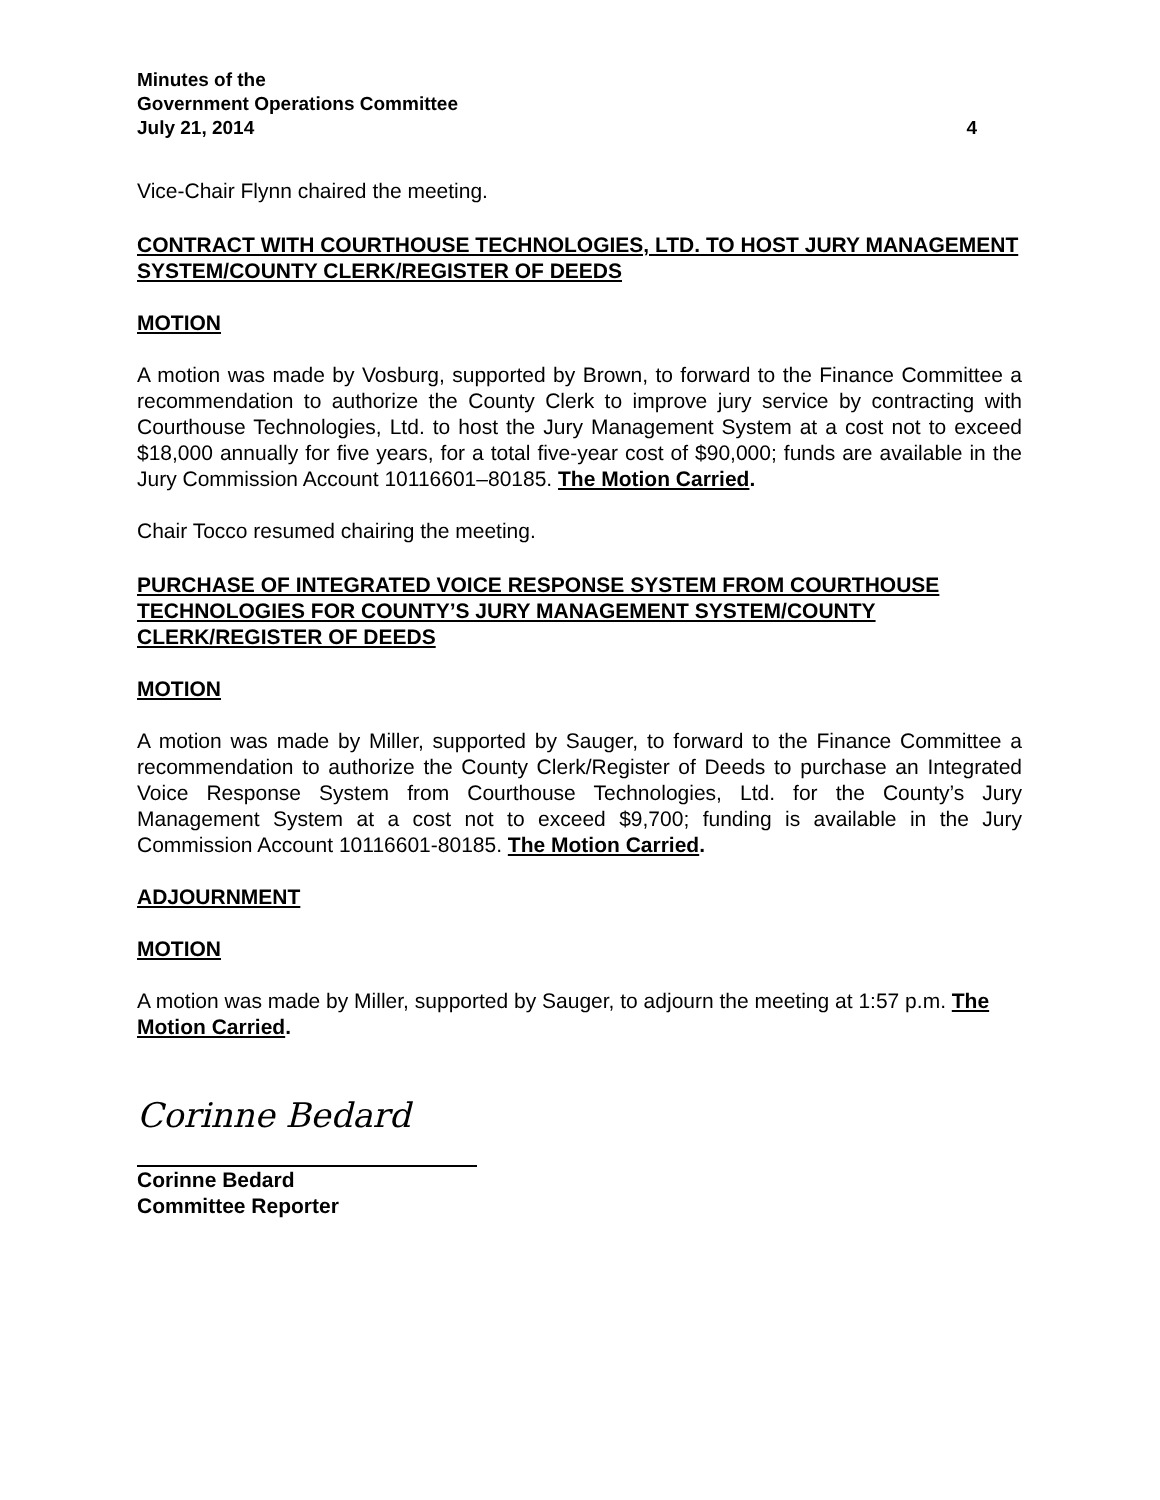Minutes of the
Government Operations Committee
July 21, 2014 4
Vice-Chair Flynn chaired the meeting.
CONTRACT WITH COURTHOUSE TECHNOLOGIES, LTD. TO HOST JURY MANAGEMENT SYSTEM/COUNTY CLERK/REGISTER OF DEEDS
MOTION
A motion was made by Vosburg, supported by Brown, to forward to the Finance Committee a recommendation to authorize the County Clerk to improve jury service by contracting with Courthouse Technologies, Ltd. to host the Jury Management System at a cost not to exceed $18,000 annually for five years, for a total five-year cost of $90,000; funds are available in the Jury Commission Account 10116601–80185. The Motion Carried.
Chair Tocco resumed chairing the meeting.
PURCHASE OF INTEGRATED VOICE RESPONSE SYSTEM FROM COURTHOUSE TECHNOLOGIES FOR COUNTY’S JURY MANAGEMENT SYSTEM/COUNTY CLERK/REGISTER OF DEEDS
MOTION
A motion was made by Miller, supported by Sauger, to forward to the Finance Committee a recommendation to authorize the County Clerk/Register of Deeds to purchase an Integrated Voice Response System from Courthouse Technologies, Ltd. for the County’s Jury Management System at a cost not to exceed $9,700; funding is available in the Jury Commission Account 10116601-80185. The Motion Carried.
ADJOURNMENT
MOTION
A motion was made by Miller, supported by Sauger, to adjourn the meeting at 1:57 p.m. The Motion Carried.
Corinne Bedard
Corinne Bedard
Committee Reporter